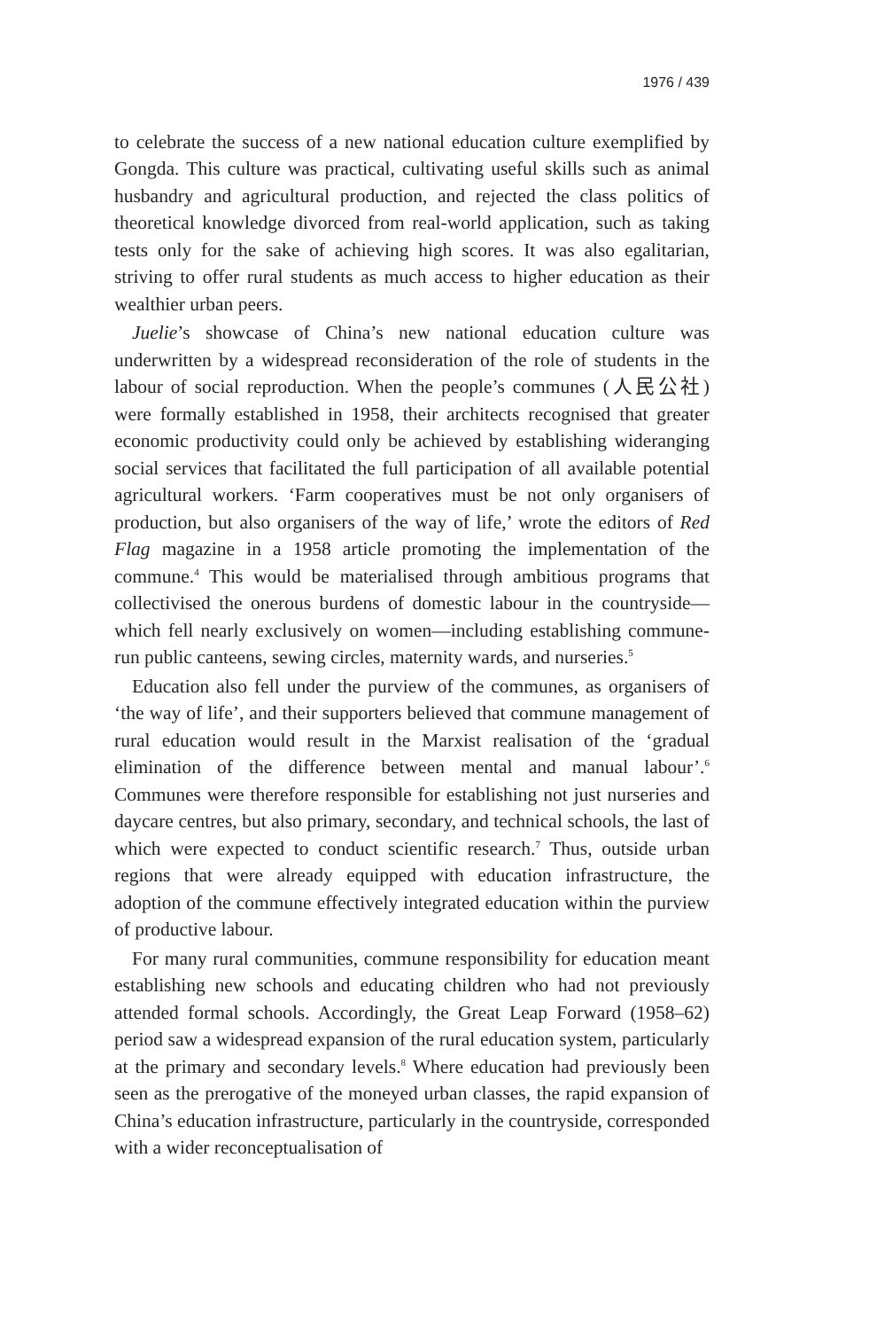1976 / 439
to celebrate the success of a new national education culture exemplified by Gongda. This culture was practical, cultivating useful skills such as animal husbandry and agricultural production, and rejected the class politics of theoretical knowledge divorced from real-world application, such as taking tests only for the sake of achieving high scores. It was also egalitarian, striving to offer rural students as much access to higher education as their wealthier urban peers.
Juelie’s showcase of China’s new national education culture was underwritten by a widespread reconsideration of the role of students in the labour of social reproduction. When the people’s communes (人民公社) were formally established in 1958, their architects recognised that greater economic productivity could only be achieved by establishing wideranging social services that facilitated the full participation of all available potential agricultural workers. ‘Farm cooperatives must be not only organisers of production, but also organisers of the way of life,’ wrote the editors of Red Flag magazine in a 1958 article promoting the implementation of the commune.<sup>4</sup> This would be materialised through ambitious programs that collectivised the onerous burdens of domestic labour in the countryside—which fell nearly exclusively on women—including establishing commune-run public canteens, sewing circles, maternity wards, and nurseries.<sup>5</sup>
Education also fell under the purview of the communes, as organisers of ‘the way of life’, and their supporters believed that commune management of rural education would result in the Marxist realisation of the ‘gradual elimination of the difference between mental and manual labour’.<sup>6</sup> Communes were therefore responsible for establishing not just nurseries and daycare centres, but also primary, secondary, and technical schools, the last of which were expected to conduct scientific research.<sup>7</sup> Thus, outside urban regions that were already equipped with education infrastructure, the adoption of the commune effectively integrated education within the purview of productive labour.
For many rural communities, commune responsibility for education meant establishing new schools and educating children who had not previously attended formal schools. Accordingly, the Great Leap Forward (1958–62) period saw a widespread expansion of the rural education system, particularly at the primary and secondary levels.<sup>8</sup> Where education had previously been seen as the prerogative of the moneyed urban classes, the rapid expansion of China’s education infrastructure, particularly in the countryside, corresponded with a wider reconceptualisation of